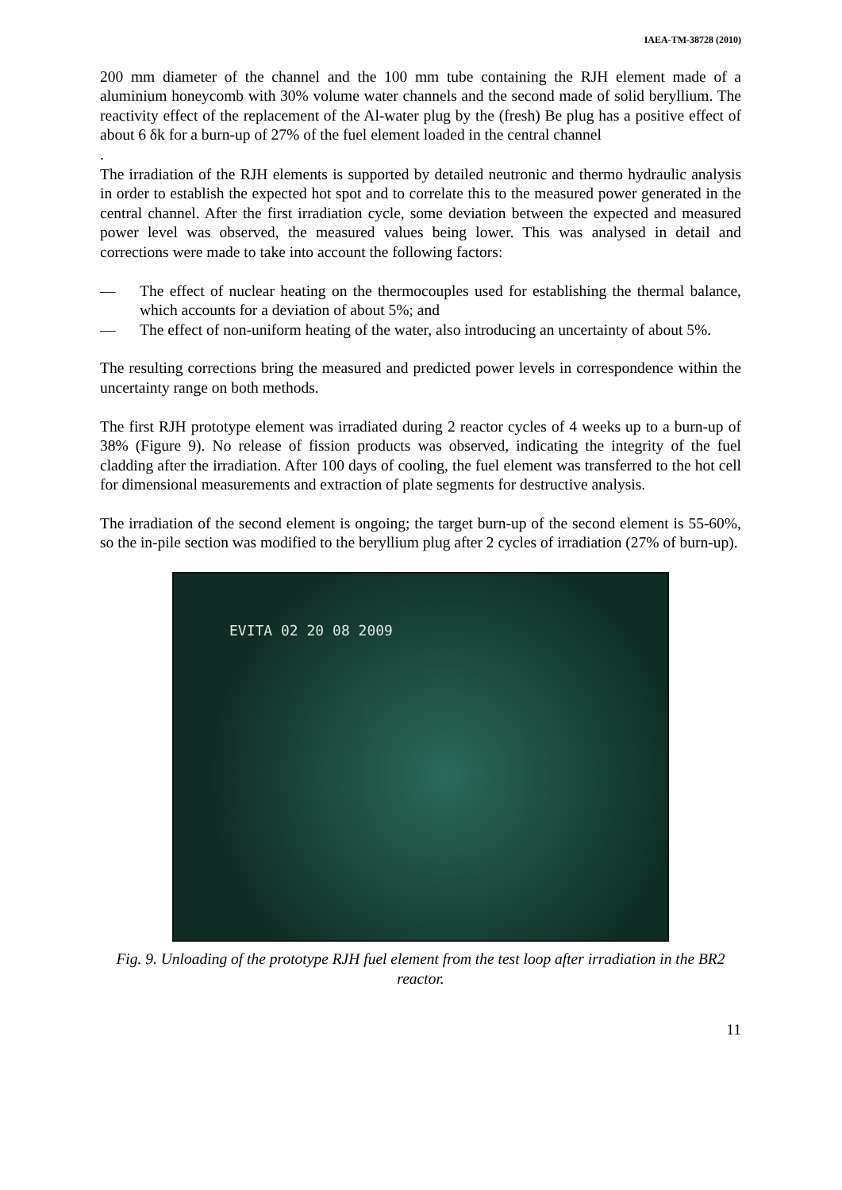IAEA-TM-38728 (2010)
200 mm diameter of the channel and the 100 mm tube containing the RJH element made of a aluminium honeycomb with 30% volume water channels and the second made of solid beryllium. The reactivity effect of the replacement of the Al-water plug by the (fresh) Be plug has a positive effect of about 6 δk for a burn-up of 27% of the fuel element loaded in the central channel
.
The irradiation of the RJH elements is supported by detailed neutronic and thermo hydraulic analysis in order to establish the expected hot spot and to correlate this to the measured power generated in the central channel. After the first irradiation cycle, some deviation between the expected and measured power level was observed, the measured values being lower. This was analysed in detail and corrections were made to take into account the following factors:
— The effect of nuclear heating on the thermocouples used for establishing the thermal balance, which accounts for a deviation of about 5%; and
— The effect of non-uniform heating of the water, also introducing an uncertainty of about 5%.
The resulting corrections bring the measured and predicted power levels in correspondence within the uncertainty range on both methods.
The first RJH prototype element was irradiated during 2 reactor cycles of 4 weeks up to a burn-up of 38% (Figure 9). No release of fission products was observed, indicating the integrity of the fuel cladding after the irradiation. After 100 days of cooling, the fuel element was transferred to the hot cell for dimensional measurements and extraction of plate segments for destructive analysis.
The irradiation of the second element is ongoing; the target burn-up of the second element is 55-60%, so the in-pile section was modified to the beryllium plug after 2 cycles of irradiation (27% of burn-up).
EVITA 02 20 08 2009
Fig. 9. Unloading of the prototype RJH fuel element from the test loop after irradiation in the BR2 reactor.
11